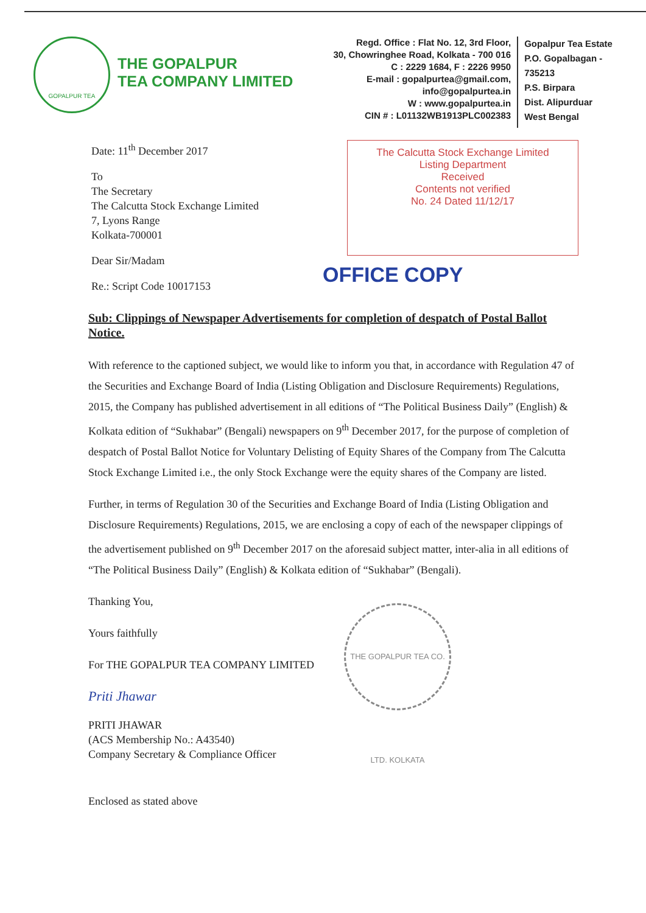GOPALPUR TEA
THE GOPALPUR
TEA COMPANY LIMITED
Regd. Office : Flat No. 12, 3rd Floor,
30, Chowringhee Road, Kolkata - 700 016
C : 2229 1684, F : 2226 9950
E-mail : gopalpurtea@gmail.com, info@gopalpurtea.in
W : www.gopalpurtea.in
CIN # : L01132WB1913PLC002383
Gopalpur Tea Estate
P.O. Gopalbagan - 735213
P.S. Birpara
Dist. Alipurduar
West Bengal
Date: 11<sup>th</sup> December 2017
To
The Secretary
The Calcutta Stock Exchange Limited
7, Lyons Range
Kolkata-700001
Dear Sir/Madam
Re.: Script Code 10017153
The Calcutta Stock Exchange Limited
Listing Department
Received
Contents not verified
No. 24 Dated 11/12/17
OFFICE COPY
Sub: Clippings of Newspaper Advertisements for completion of despatch of Postal Ballot Notice.
With reference to the captioned subject, we would like to inform you that, in accordance with Regulation 47 of the Securities and Exchange Board of India (Listing Obligation and Disclosure Requirements) Regulations, 2015, the Company has published advertisement in all editions of “The Political Business Daily” (English) & Kolkata edition of “Sukhabar” (Bengali) newspapers on 9<sup>th</sup> December 2017, for the purpose of completion of despatch of Postal Ballot Notice for Voluntary Delisting of Equity Shares of the Company from The Calcutta Stock Exchange Limited i.e., the only Stock Exchange were the equity shares of the Company are listed.
Further, in terms of Regulation 30 of the Securities and Exchange Board of India (Listing Obligation and Disclosure Requirements) Regulations, 2015, we are enclosing a copy of each of the newspaper clippings of the advertisement published on 9<sup>th</sup> December 2017 on the aforesaid subject matter, inter-alia in all editions of “The Political Business Daily” (English) & Kolkata edition of “Sukhabar” (Bengali).
Thanking You,
Yours faithfully
For THE GOPALPUR TEA COMPANY LIMITED
Priti Jhawar
PRITI JHAWAR
(ACS Membership No.: A43540)
Company Secretary & Compliance Officer
THE GOPALPUR TEA CO. LTD. KOLKATA
Enclosed as stated above